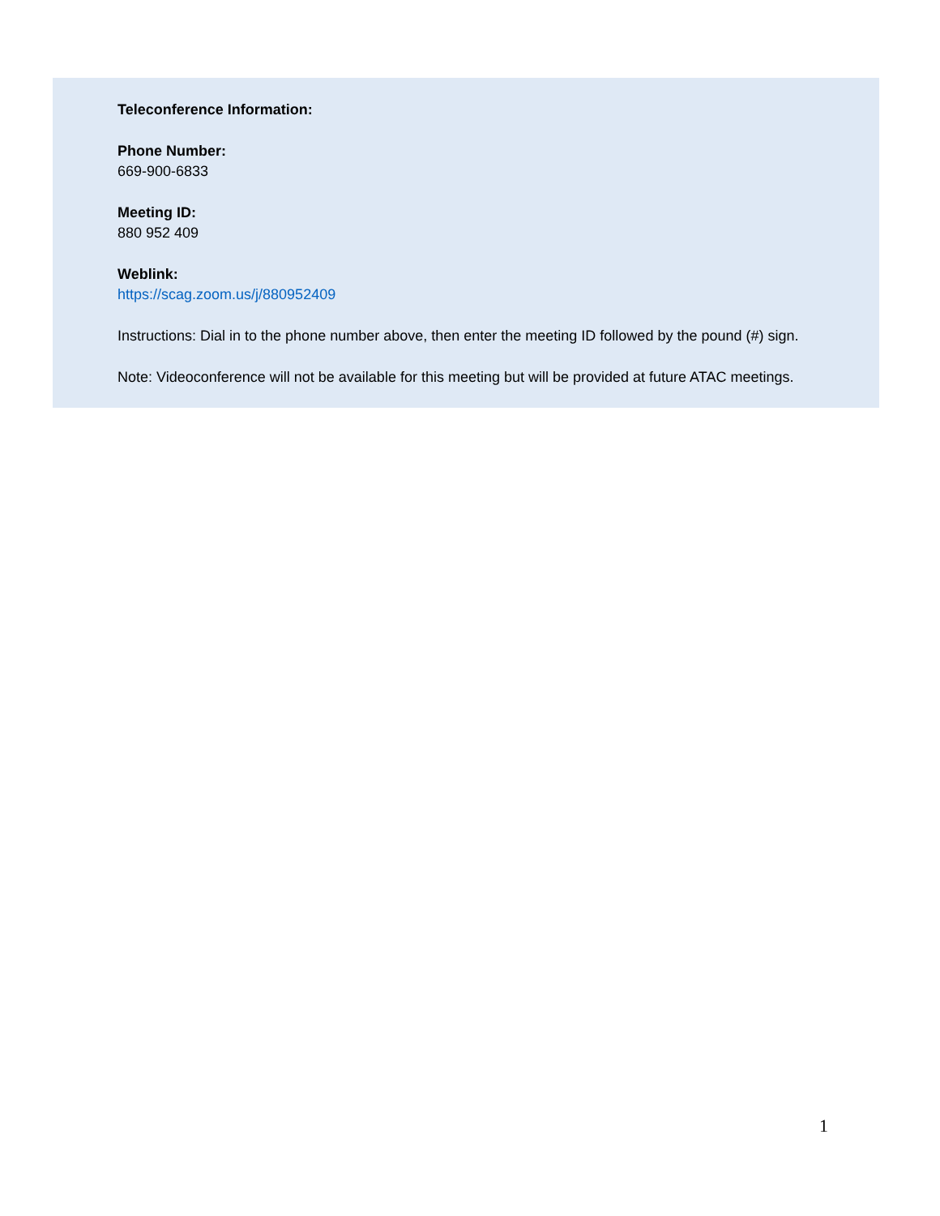Teleconference Information:
Phone Number:
669-900-6833
Meeting ID:
880 952 409
Weblink:
https://scag.zoom.us/j/880952409
Instructions: Dial in to the phone number above, then enter the meeting ID followed by the pound (#) sign.
Note: Videoconference will not be available for this meeting but will be provided at future ATAC meetings.
1